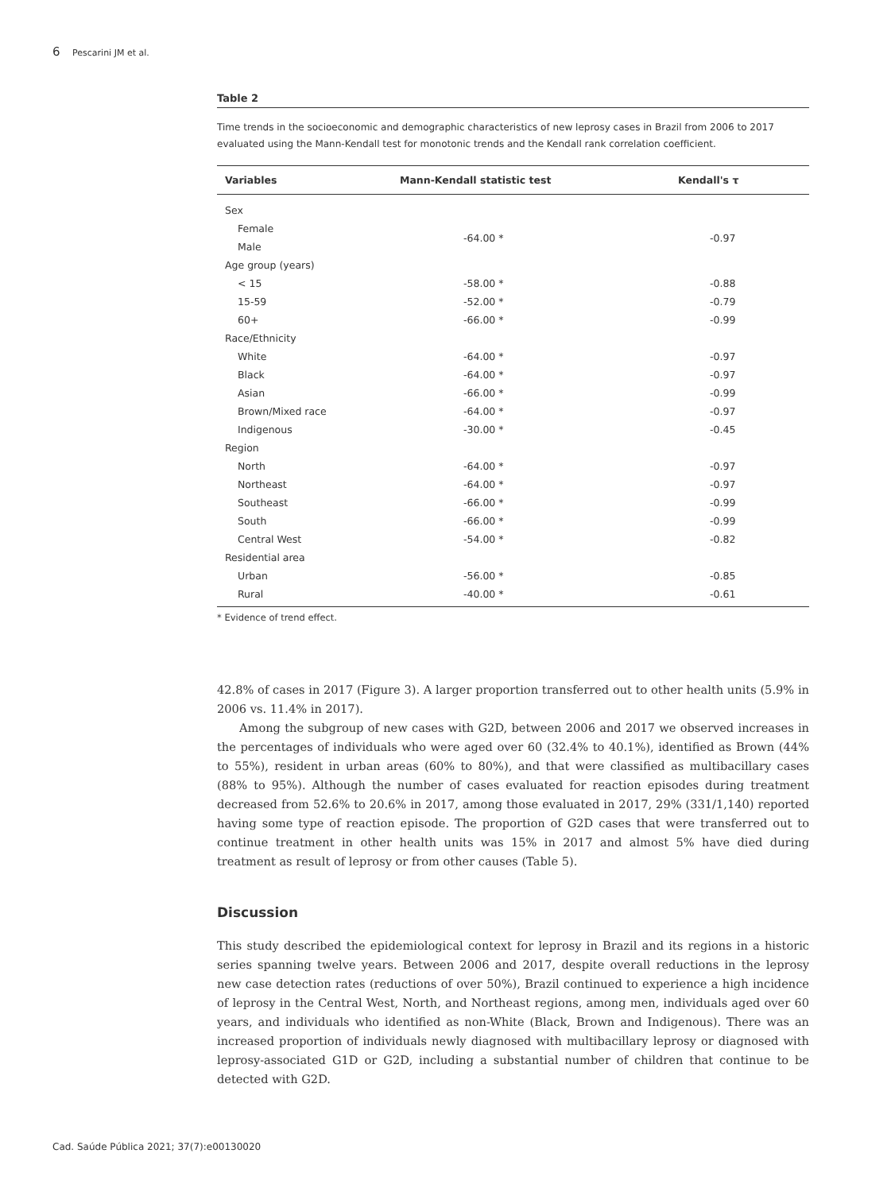6 Pescarini JM et al.
Table 2
Time trends in the socioeconomic and demographic characteristics of new leprosy cases in Brazil from 2006 to 2017 evaluated using the Mann-Kendall test for monotonic trends and the Kendall rank correlation coefficient.
| Variables | Mann-Kendall statistic test | Kendall's τ |
| --- | --- | --- |
| Sex | | |
| Female | -64.00 * | -0.97 |
| Male | | |
| Age group (years) | | |
| < 15 | -58.00 * | -0.88 |
| 15-59 | -52.00 * | -0.79 |
| 60+ | -66.00 * | -0.99 |
| Race/Ethnicity | | |
| White | -64.00 * | -0.97 |
| Black | -64.00 * | -0.97 |
| Asian | -66.00 * | -0.99 |
| Brown/Mixed race | -64.00 * | -0.97 |
| Indigenous | -30.00 * | -0.45 |
| Region | | |
| North | -64.00 * | -0.97 |
| Northeast | -64.00 * | -0.97 |
| Southeast | -66.00 * | -0.99 |
| South | -66.00 * | -0.99 |
| Central West | -54.00 * | -0.82 |
| Residential area | | |
| Urban | -56.00 * | -0.85 |
| Rural | -40.00 * | -0.61 |
* Evidence of trend effect.
42.8% of cases in 2017 (Figure 3). A larger proportion transferred out to other health units (5.9% in 2006 vs. 11.4% in 2017).
Among the subgroup of new cases with G2D, between 2006 and 2017 we observed increases in the percentages of individuals who were aged over 60 (32.4% to 40.1%), identified as Brown (44% to 55%), resident in urban areas (60% to 80%), and that were classified as multibacillary cases (88% to 95%). Although the number of cases evaluated for reaction episodes during treatment decreased from 52.6% to 20.6% in 2017, among those evaluated in 2017, 29% (331/1,140) reported having some type of reaction episode. The proportion of G2D cases that were transferred out to continue treatment in other health units was 15% in 2017 and almost 5% have died during treatment as result of leprosy or from other causes (Table 5).
Discussion
This study described the epidemiological context for leprosy in Brazil and its regions in a historic series spanning twelve years. Between 2006 and 2017, despite overall reductions in the leprosy new case detection rates (reductions of over 50%), Brazil continued to experience a high incidence of leprosy in the Central West, North, and Northeast regions, among men, individuals aged over 60 years, and individuals who identified as non-White (Black, Brown and Indigenous). There was an increased proportion of individuals newly diagnosed with multibacillary leprosy or diagnosed with leprosy-associated G1D or G2D, including a substantial number of children that continue to be detected with G2D.
Cad. Saúde Pública 2021; 37(7):e00130020